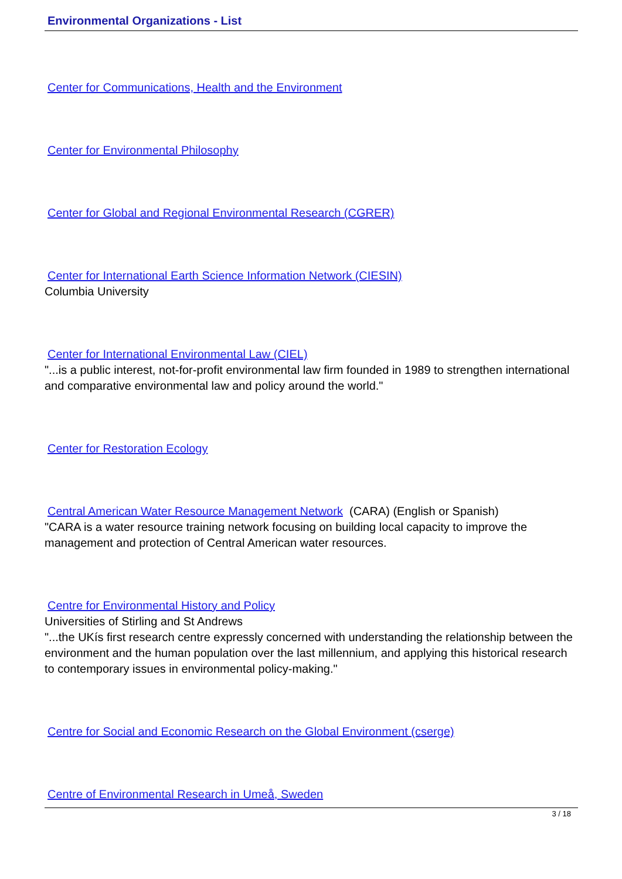Environmental Organizations - List
Center for Communications, Health and the Environment
Center for Environmental Philosophy
Center for Global and Regional Environmental Research (CGRER)
Center for International Earth Science Information Network (CIESIN)
Columbia University
Center for International Environmental Law (CIEL)
"...is a public interest, not-for-profit environmental law firm founded in 1989 to strengthen international and comparative environmental law and policy around the world."
Center for Restoration Ecology
Central American Water Resource Management Network (CARA) (English or Spanish)
"CARA is a water resource training network focusing on building local capacity to improve the management and protection of Central American water resources.
Centre for Environmental History and Policy
Universities of Stirling and St Andrews
"...the UKís first research centre expressly concerned with understanding the relationship between the environment and the human population over the last millennium, and applying this historical research to contemporary issues in environmental policy-making."
Centre for Social and Economic Research on the Global Environment (cserge)
Centre of Environmental Research in Umeå, Sweden
3 / 18